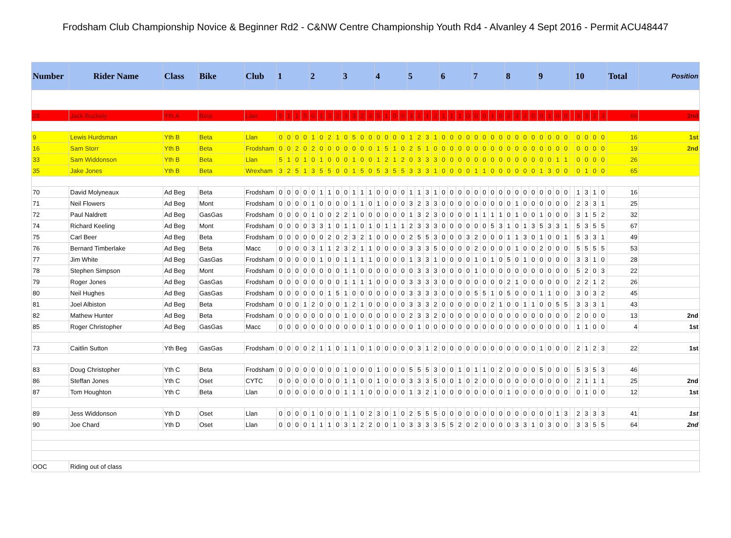Frodsham Club Championship Novice & Beginner Rd2 - C&NW Centre Championship Youth Rd4 - Alvanley 4 Sept 2016 - Permit ACU48447
| Number | Rider Name | Class | Bike | Club | 1 | | | | 2 | | | | 3 | | | | 4 | | | | 5 | | | | 6 | | | | 7 | | | | 8 | | | | 9 | | | | | 10 | | | | Total | Position |
| --- | --- | --- | --- | --- | --- | --- | --- | --- | --- | --- | --- | --- | --- | --- | --- | --- | --- | --- | --- | --- | --- | --- | --- | --- | --- | --- | --- | --- | --- | --- | --- | --- | --- | --- | --- | --- | --- | --- | --- | --- | --- | --- | --- | --- | --- | --- | --- |
| 28 | Jack Buckely | Yth A | Beta | Llan | 5 | 1 | 1 | 5 | 0 | 1 | 3 | 2 | 3 | 3 | 2 | 3 | 5 | 1 | 0 | 0 | 3 | 2 | 1 | 2 | 1 | 1 | 1 | 0 | 0 | 0 | 1 | 0 | 2 | 3 | 2 | 0 | 0 | 1 | 0 | 0 | | 3 | 3 | 2 | 3 | 66 | 2nd |
| 9 | Lewis Hurdsman | Yth B | Beta | Llan | 0 | 0 | 0 | 0 | 1 | 0 | 2 | 1 | 0 | 5 | 0 | 0 | 0 | 0 | 0 | 0 | 1 | 2 | 3 | 1 | 0 | 0 | 0 | 0 | 0 | 0 | 0 | 0 | 0 | 0 | 0 | 0 | 0 | 0 | 0 | 0 | | 0 | 0 | 0 | 0 | 16 | 1st |
| 16 | Sam Storr | Yth B | Beta | Frodsham | 0 | 0 | 2 | 0 | 2 | 0 | 0 | 0 | 0 | 0 | 0 | 0 | 1 | 5 | 1 | 0 | 2 | 5 | 1 | 0 | 0 | 0 | 0 | 0 | 0 | 0 | 0 | 0 | 0 | 0 | 0 | 0 | 0 | 0 | 0 | 0 | | 0 | 0 | 0 | 0 | 19 | 2nd |
| 33 | Sam Widdonson | Yth B | Beta | Llan | 5 | 1 | 0 | 1 | 0 | 1 | 0 | 0 | 0 | 1 | 0 | 0 | 1 | 2 | 1 | 2 | 0 | 3 | 3 | 3 | 0 | 0 | 0 | 0 | 0 | 0 | 0 | 0 | 0 | 0 | 0 | 0 | 0 | 0 | 1 | 1 | | 0 | 0 | 0 | 0 | 26 | |
| 35 | Jake Jones | Yth B | Beta | Wrexham | 3 | 2 | 5 | 1 | 3 | 5 | 5 | 0 | 0 | 1 | 5 | 0 | 5 | 3 | 5 | 5 | 3 | 3 | 3 | 1 | 0 | 0 | 0 | 0 | 1 | 1 | 0 | 0 | 0 | 0 | 0 | 0 | 1 | 3 | 0 | 0 | | 0 | 1 | 0 | 0 | 65 | |
| 70 | David Molyneaux | Ad Beg | Beta | Frodsham | 0 | 0 | 0 | 0 | 0 | 1 | 1 | 0 | 0 | 1 | 1 | 1 | 0 | 0 | 0 | 0 | 1 | 1 | 3 | 1 | 0 | 0 | 0 | 0 | 0 | 0 | 0 | 0 | 0 | 0 | 0 | 0 | 0 | 0 | 0 | 0 | | 1 | 3 | 1 | 0 | 16 | |
| 71 | Neil Flowers | Ad Beg | Mont | Frodsham | 0 | 0 | 0 | 0 | 1 | 0 | 0 | 0 | 0 | 1 | 1 | 0 | 1 | 0 | 0 | 0 | 3 | 2 | 3 | 3 | 0 | 0 | 0 | 0 | 0 | 0 | 0 | 0 | 0 | 1 | 0 | 0 | 0 | 0 | 0 | 0 | | 2 | 3 | 3 | 1 | 25 | |
| 72 | Paul Naldrett | Ad Beg | GasGas | Frodsham | 0 | 0 | 0 | 0 | 1 | 0 | 0 | 2 | 2 | 1 | 0 | 0 | 0 | 0 | 0 | 0 | 1 | 3 | 2 | 3 | 0 | 0 | 0 | 0 | 1 | 1 | 1 | 1 | 0 | 1 | 0 | 0 | 1 | 0 | 0 | 0 | | 3 | 1 | 5 | 2 | 32 | |
| 74 | Richard Keeling | Ad Beg | Mont | Frodsham | 0 | 0 | 0 | 0 | 3 | 3 | 1 | 0 | 1 | 1 | 0 | 1 | 0 | 1 | 1 | 1 | 2 | 3 | 3 | 3 | 0 | 0 | 0 | 0 | 0 | 0 | 5 | 3 | 1 | 0 | 1 | 3 | 5 | 3 | 3 | 1 | | 5 | 3 | 5 | 5 | 67 | |
| 75 | Carl Beer | Ad Beg | Beta | Frodsham | 0 | 0 | 0 | 0 | 0 | 0 | 2 | 0 | 2 | 3 | 2 | 1 | 0 | 0 | 0 | 0 | 2 | 5 | 5 | 3 | 0 | 0 | 0 | 3 | 2 | 0 | 0 | 0 | 1 | 1 | 3 | 0 | 1 | 0 | 0 | 1 | | 5 | 3 | 3 | 1 | 49 | |
| 76 | Bernard Timberlake | Ad Beg | Beta | Macc | 0 | 0 | 0 | 0 | 3 | 1 | 1 | 2 | 3 | 2 | 1 | 1 | 0 | 0 | 0 | 0 | 3 | 3 | 3 | 5 | 0 | 0 | 0 | 0 | 2 | 0 | 0 | 0 | 0 | 1 | 0 | 0 | 2 | 0 | 0 | 0 | | 5 | 5 | 5 | 5 | 53 | |
| 77 | Jim White | Ad Beg | GasGas | Frodsham | 0 | 0 | 0 | 0 | 0 | 1 | 0 | 0 | 1 | 1 | 1 | 1 | 0 | 0 | 0 | 0 | 1 | 3 | 3 | 1 | 0 | 0 | 0 | 0 | 1 | 0 | 1 | 0 | 5 | 0 | 1 | 0 | 0 | 0 | 0 | 0 | | 3 | 3 | 1 | 0 | 28 | |
| 78 | Stephen Simpson | Ad Beg | Mont | Frodsham | 0 | 0 | 0 | 0 | 0 | 0 | 0 | 0 | 1 | 1 | 0 | 0 | 0 | 0 | 0 | 0 | 0 | 3 | 3 | 3 | 0 | 0 | 0 | 0 | 1 | 0 | 0 | 0 | 0 | 0 | 0 | 0 | 0 | 0 | 0 | 0 | | 5 | 2 | 0 | 3 | 22 | |
| 79 | Roger Jones | Ad Beg | GasGas | Frodsham | 0 | 0 | 0 | 0 | 0 | 0 | 0 | 0 | 1 | 1 | 1 | 1 | 0 | 0 | 0 | 0 | 3 | 3 | 3 | 3 | 0 | 0 | 0 | 0 | 0 | 0 | 0 | 0 | 2 | 1 | 0 | 0 | 0 | 0 | 0 | 0 | | 2 | 2 | 1 | 2 | 26 | |
| 80 | Neil Hughes | Ad Beg | GasGas | Frodsham | 0 | 0 | 0 | 0 | 0 | 0 | 1 | 5 | 1 | 0 | 0 | 0 | 0 | 0 | 0 | 0 | 3 | 3 | 3 | 3 | 0 | 0 | 0 | 0 | 5 | 5 | 1 | 0 | 5 | 0 | 0 | 0 | 1 | 1 | 0 | 0 | | 3 | 0 | 3 | 2 | 45 | |
| 81 | Joel Albiston | Ad Beg | Beta | Frodsham | 0 | 0 | 0 | 1 | 2 | 0 | 0 | 0 | 1 | 2 | 1 | 0 | 0 | 0 | 0 | 0 | 3 | 3 | 3 | 2 | 0 | 0 | 0 | 0 | 0 | 0 | 2 | 1 | 0 | 0 | 1 | 1 | 0 | 0 | 5 | 5 | | 3 | 3 | 3 | 1 | 43 | |
| 82 | Mathew Hunter | Ad Beg | Beta | Frodsham | 0 | 0 | 0 | 0 | 0 | 0 | 0 | 0 | 1 | 0 | 0 | 0 | 0 | 0 | 0 | 0 | 2 | 3 | 3 | 2 | 0 | 0 | 0 | 0 | 0 | 0 | 0 | 0 | 0 | 0 | 0 | 0 | 0 | 0 | 0 | 0 | | 2 | 0 | 0 | 0 | 13 | 2nd |
| 85 | Roger Christopher | Ad Beg | GasGas | Macc | 0 | 0 | 0 | 0 | 0 | 0 | 0 | 0 | 0 | 0 | 0 | 1 | 0 | 0 | 0 | 0 | 0 | 1 | 0 | 0 | 0 | 0 | 0 | 0 | 0 | 0 | 0 | 0 | 0 | 0 | 0 | 0 | 0 | 0 | 0 | 0 | | 1 | 1 | 0 | 0 | 4 | 1st |
| 73 | Caitlin Sutton | Yth Beg | GasGas | Frodsham | 0 | 0 | 0 | 0 | 2 | 1 | 1 | 0 | 1 | 1 | 0 | 1 | 0 | 0 | 0 | 0 | 0 | 3 | 1 | 2 | 0 | 0 | 0 | 0 | 0 | 0 | 0 | 0 | 0 | 0 | 0 | 0 | 1 | 0 | 0 | 0 | | 2 | 1 | 2 | 3 | 22 | 1st |
| 83 | Doug Christopher | Yth C | Beta | Frodsham | 0 | 0 | 0 | 0 | 0 | 0 | 0 | 0 | 1 | 0 | 0 | 0 | 1 | 0 | 0 | 0 | 5 | 5 | 5 | 3 | 0 | 0 | 1 | 0 | 1 | 1 | 0 | 2 | 0 | 0 | 0 | 0 | 5 | 0 | 0 | 0 | | 5 | 3 | 5 | 3 | 46 | |
| 86 | Steffan Jones | Yth C | Oset | CYTC | 0 | 0 | 0 | 0 | 0 | 0 | 0 | 0 | 1 | 1 | 0 | 0 | 1 | 0 | 0 | 0 | 3 | 3 | 3 | 5 | 0 | 0 | 1 | 0 | 2 | 0 | 0 | 0 | 0 | 0 | 0 | 0 | 0 | 0 | 0 | 0 | | 2 | 1 | 1 | 1 | 25 | 2nd |
| 87 | Tom Houghton | Yth C | Beta | Llan | 0 | 0 | 0 | 0 | 0 | 0 | 0 | 0 | 1 | 1 | 1 | 0 | 0 | 0 | 0 | 0 | 1 | 3 | 2 | 1 | 0 | 0 | 0 | 0 | 0 | 0 | 0 | 0 | 1 | 0 | 0 | 0 | 0 | 0 | 0 | 0 | | 0 | 1 | 0 | 0 | 12 | 1st |
| 89 | Jess Widdonson | Yth D | Oset | Llan | 0 | 0 | 0 | 0 | 1 | 0 | 0 | 0 | 1 | 1 | 0 | 2 | 3 | 0 | 1 | 0 | 2 | 5 | 5 | 5 | 0 | 0 | 0 | 0 | 0 | 0 | 0 | 0 | 0 | 0 | 0 | 0 | 0 | 0 | 1 | 3 | | 2 | 3 | 3 | 3 | 41 | 1st |
| 90 | Joe Chard | Yth D | Oset | Llan | 0 | 0 | 0 | 0 | 1 | 1 | 1 | 0 | 3 | 1 | 2 | 2 | 0 | 0 | 1 | 0 | 3 | 3 | 3 | 3 | 5 | 5 | 2 | 0 | 2 | 0 | 0 | 0 | 0 | 3 | 3 | 1 | 0 | 3 | 0 | 0 | | 3 | 3 | 5 | 5 | 64 | 2nd |
| OOC | Riding out of class | | | | | | | | | | | | | | | | | | | | | | | | | | | | | | | | | | | | | | | | | | | | | | |